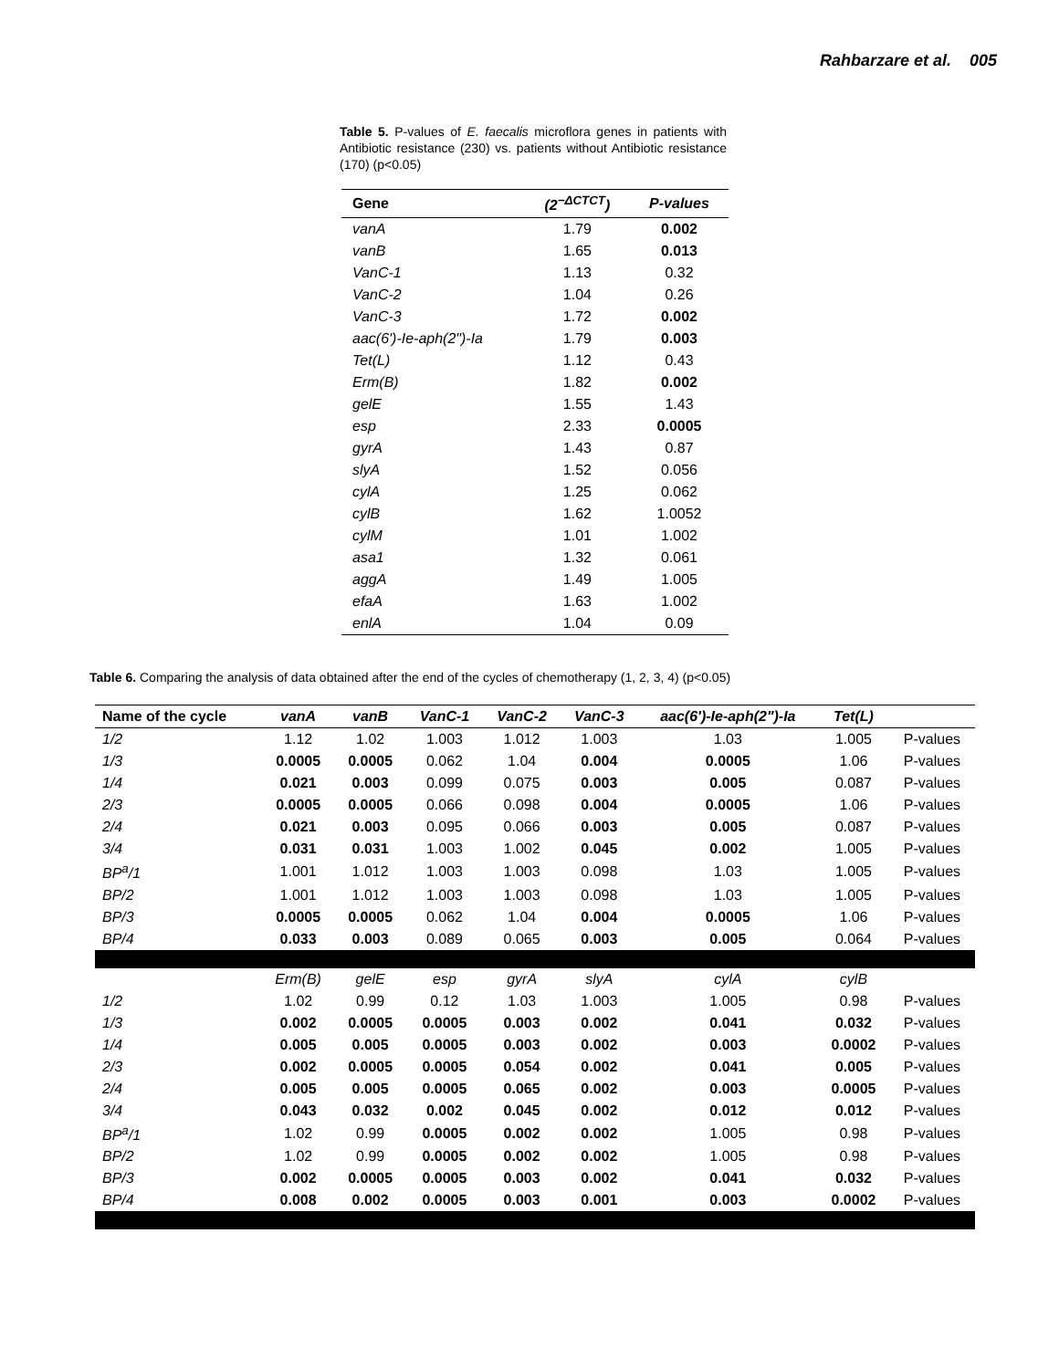Rahbarzare et al. 005
Table 5. P-values of E. faecalis microflora genes in patients with Antibiotic resistance (230) vs. patients without Antibiotic resistance (170) (p<0.05)
| Gene | (2<sup>−ΔCTCT</sup>) | P-values |
| --- | --- | --- |
| vanA | 1.79 | 0.002 |
| vanB | 1.65 | 0.013 |
| VanC-1 | 1.13 | 0.32 |
| VanC-2 | 1.04 | 0.26 |
| VanC-3 | 1.72 | 0.002 |
| aac(6')-Ie-aph(2")-Ia | 1.79 | 0.003 |
| Tet(L) | 1.12 | 0.43 |
| Erm(B) | 1.82 | 0.002 |
| gelE | 1.55 | 1.43 |
| esp | 2.33 | 0.0005 |
| gyrA | 1.43 | 0.87 |
| slyA | 1.52 | 0.056 |
| cylA | 1.25 | 0.062 |
| cylB | 1.62 | 1.0052 |
| cylM | 1.01 | 1.002 |
| asa1 | 1.32 | 0.061 |
| aggA | 1.49 | 1.005 |
| efaA | 1.63 | 1.002 |
| enlA | 1.04 | 0.09 |
Table 6. Comparing the analysis of data obtained after the end of the cycles of chemotherapy (1, 2, 3, 4) (p<0.05)
| Name of the cycle | vanA | vanB | VanC-1 | VanC-2 | VanC-3 | aac(6')-Ie-aph(2")-Ia | Tet(L) | |
| --- | --- | --- | --- | --- | --- | --- | --- | --- |
| 1/2 | 1.12 | 1.02 | 1.003 | 1.012 | 1.003 | 1.03 | 1.005 | P-values |
| 1/3 | 0.0005 | 0.0005 | 0.062 | 1.04 | 0.004 | 0.0005 | 1.06 | P-values |
| 1/4 | 0.021 | 0.003 | 0.099 | 0.075 | 0.003 | 0.005 | 0.087 | P-values |
| 2/3 | 0.0005 | 0.0005 | 0.066 | 0.098 | 0.004 | 0.0005 | 1.06 | P-values |
| 2/4 | 0.021 | 0.003 | 0.095 | 0.066 | 0.003 | 0.005 | 0.087 | P-values |
| 3/4 | 0.031 | 0.031 | 1.003 | 1.002 | 0.045 | 0.002 | 1.005 | P-values |
| BP<sup>a</sup>/1 | 1.001 | 1.012 | 1.003 | 1.003 | 0.098 | 1.03 | 1.005 | P-values |
| BP/2 | 1.001 | 1.012 | 1.003 | 1.003 | 0.098 | 1.03 | 1.005 | P-values |
| BP/3 | 0.0005 | 0.0005 | 0.062 | 1.04 | 0.004 | 0.0005 | 1.06 | P-values |
| BP/4 | 0.033 | 0.003 | 0.089 | 0.065 | 0.003 | 0.005 | 0.064 | P-values |
| | Erm(B) | gelE | esp | gyrA | slyA | cylA | cylB | |
| 1/2 | 1.02 | 0.99 | 0.12 | 1.03 | 1.003 | 1.005 | 0.98 | P-values |
| 1/3 | 0.002 | 0.0005 | 0.0005 | 0.003 | 0.002 | 0.041 | 0.032 | P-values |
| 1/4 | 0.005 | 0.005 | 0.0005 | 0.003 | 0.002 | 0.003 | 0.0002 | P-values |
| 2/3 | 0.002 | 0.0005 | 0.0005 | 0.054 | 0.002 | 0.041 | 0.005 | P-values |
| 2/4 | 0.005 | 0.005 | 0.0005 | 0.065 | 0.002 | 0.003 | 0.0005 | P-values |
| 3/4 | 0.043 | 0.032 | 0.002 | 0.045 | 0.002 | 0.012 | 0.012 | P-values |
| BP<sup>a</sup>/1 | 1.02 | 0.99 | 0.0005 | 0.002 | 0.002 | 1.005 | 0.98 | P-values |
| BP/2 | 1.02 | 0.99 | 0.0005 | 0.002 | 0.002 | 1.005 | 0.98 | P-values |
| BP/3 | 0.002 | 0.0005 | 0.0005 | 0.003 | 0.002 | 0.041 | 0.032 | P-values |
| BP/4 | 0.008 | 0.002 | 0.0005 | 0.003 | 0.001 | 0.003 | 0.0002 | P-values |